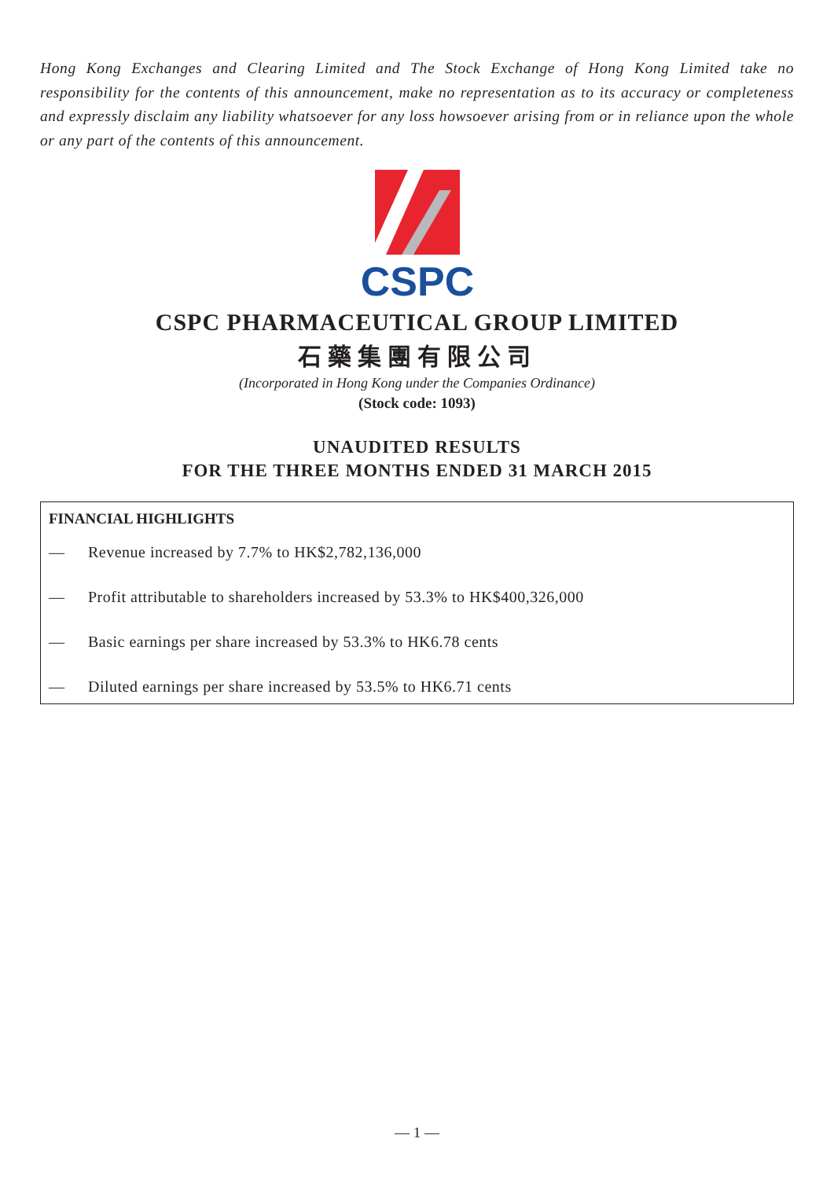Hong Kong Exchanges and Clearing Limited and The Stock Exchange of Hong Kong Limited take no responsibility for the contents of this announcement, make no representation as to its accuracy or completeness and expressly disclaim any liability whatsoever for any loss howsoever arising from or in reliance upon the whole or any part of the contents of this announcement.
CSPC
CSPC PHARMACEUTICAL GROUP LIMITED
石藥集團有限公司
(Incorporated in Hong Kong under the Companies Ordinance)
(Stock code: 1093)
UNAUDITED RESULTS
FOR THE THREE MONTHS ENDED 31 MARCH 2015
FINANCIAL HIGHLIGHTS
— Revenue increased by 7.7% to HK$2,782,136,000
— Profit attributable to shareholders increased by 53.3% to HK$400,326,000
— Basic earnings per share increased by 53.3% to HK6.78 cents
— Diluted earnings per share increased by 53.5% to HK6.71 cents
— 1 —